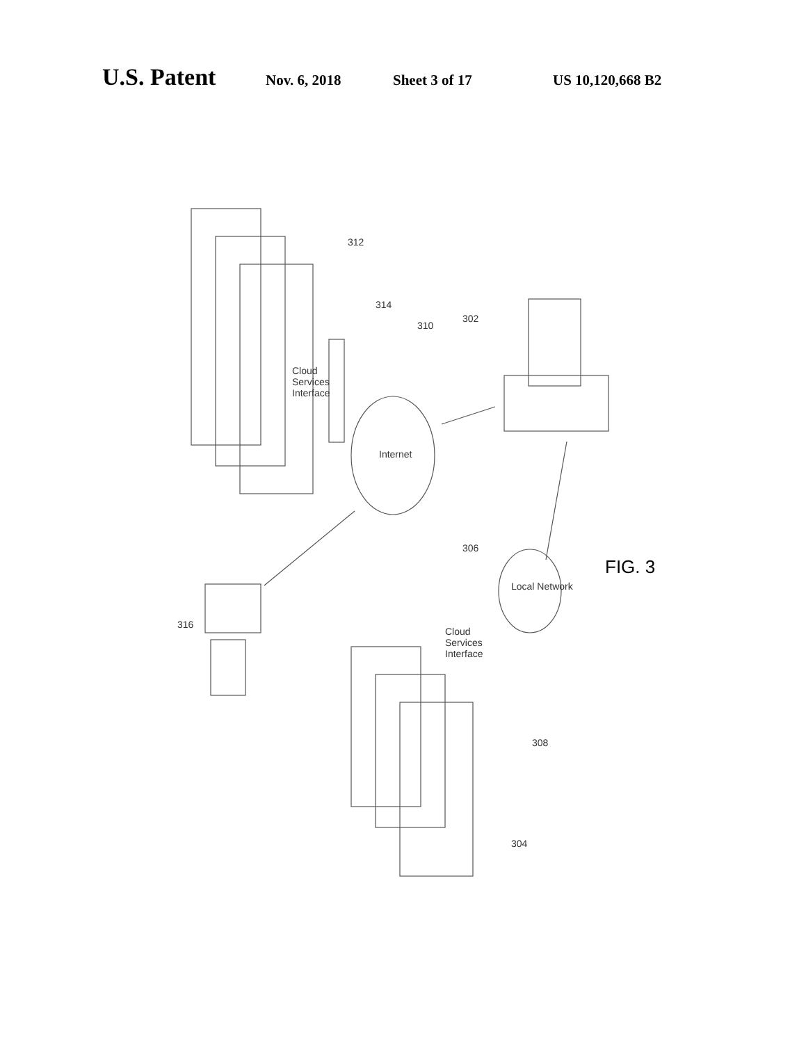U.S. Patent Nov. 6, 2018 Sheet 3 of 17 US 10,120,668 B2
312
314
310
302
Cloud Services Interface
Internet
306
Local Network
316
Cloud Services Interface
308
304
FIG. 3